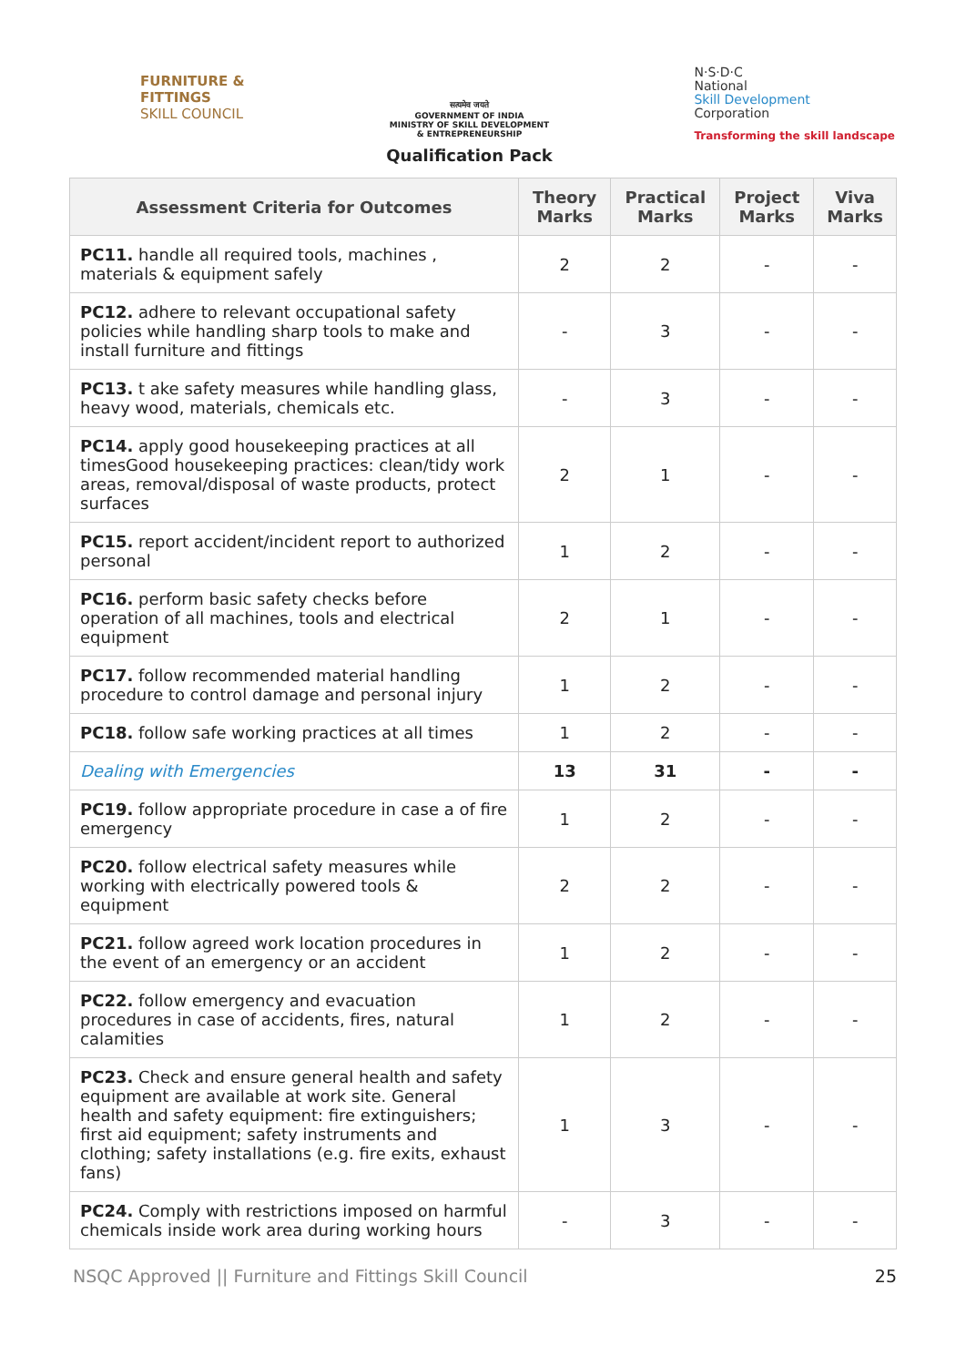FURNITURE &
FITTINGS
SKILL COUNCIL
सत्यमेव जयते
GOVERNMENT OF INDIA
MINISTRY OF SKILL DEVELOPMENT
& ENTREPRENEURSHIP
Qualification Pack
N·S·D·C
National
Skill Development
Corporation
Transforming the skill landscape
| Assessment Criteria for Outcomes | Theory Marks | Practical Marks | Project Marks | Viva Marks |
| --- | --- | --- | --- | --- |
| PC11. handle all required tools, machines , materials & equipment safely | 2 | 2 | - | - |
| PC12. adhere to relevant occupational safety policies while handling sharp tools to make and install furniture and fittings | - | 3 | - | - |
| PC13. t ake safety measures while handling glass, heavy wood, materials, chemicals etc. | - | 3 | - | - |
| PC14. apply good housekeeping practices at all timesGood housekeeping practices: clean/tidy work areas, removal/disposal of waste products, protect surfaces | 2 | 1 | - | - |
| PC15. report accident/incident report to authorized personal | 1 | 2 | - | - |
| PC16. perform basic safety checks before operation of all machines, tools and electrical equipment | 2 | 1 | - | - |
| PC17. follow recommended material handling procedure to control damage and personal injury | 1 | 2 | - | - |
| PC18. follow safe working practices at all times | 1 | 2 | - | - |
| Dealing with Emergencies | 13 | 31 | - | - |
| PC19. follow appropriate procedure in case a of fire emergency | 1 | 2 | - | - |
| PC20. follow electrical safety measures while working with electrically powered tools & equipment | 2 | 2 | - | - |
| PC21. follow agreed work location procedures in the event of an emergency or an accident | 1 | 2 | - | - |
| PC22. follow emergency and evacuation procedures in case of accidents, fires, natural calamities | 1 | 2 | - | - |
| PC23. Check and ensure general health and safety equipment are available at work site. General health and safety equipment: fire extinguishers; first aid equipment; safety instruments and clothing; safety installations (e.g. fire exits, exhaust fans) | 1 | 3 | - | - |
| PC24. Comply with restrictions imposed on harmful chemicals inside work area during working hours | - | 3 | - | - |
NSQC Approved || Furniture and Fittings Skill Council 25